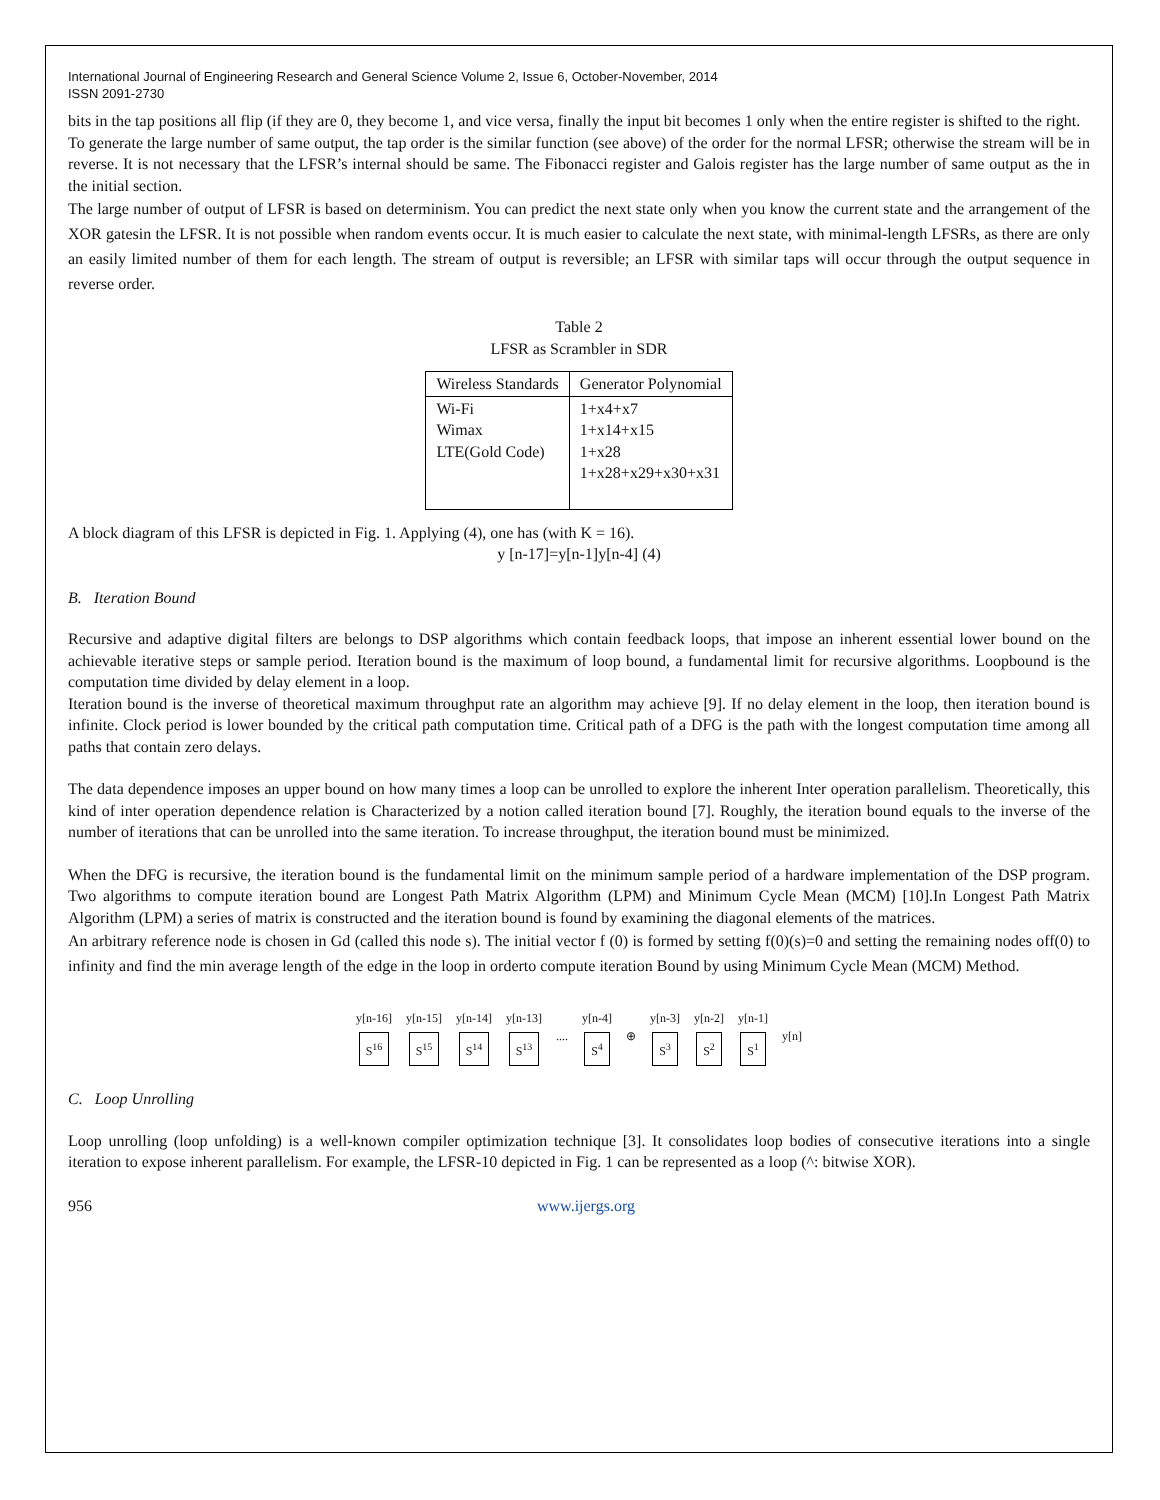International Journal of Engineering Research and General Science Volume 2, Issue 6, October-November, 2014
ISSN 2091-2730
bits in the tap positions all flip (if they are 0, they become 1, and vice versa, finally the input bit becomes 1 only when the entire register is shifted to the right.
To generate the large number of same output, the tap order is the similar function (see above) of the order for the normal LFSR; otherwise the stream will be in reverse. It is not necessary that the LFSR’s internal should be same. The Fibonacci register and Galois register has the large number of same output as the in the initial section.
The large number of output of LFSR is based on determinism. You can predict the next state only when you know the current state and the arrangement of the XOR gatesin the LFSR. It is not possible when random events occur. It is much easier to calculate the next state, with minimal-length LFSRs, as there are only an easily limited number of them for each length. The stream of output is reversible; an LFSR with similar taps will occur through the output sequence in reverse order.
Table 2
LFSR as Scrambler in SDR
| Wireless Standards | Generator Polynomial |
| --- | --- |
| Wi-Fi Wimax LTE(Gold Code) | 1+x4+x7 1+x14+x15 1+x28 1+x28+x29+x30+x31 |
A block diagram of this LFSR is depicted in Fig. 1. Applying (4), one has (with K = 16).
y [n-17]=y[n-1]y[n-4] (4)
B. Iteration Bound
Recursive and adaptive digital filters are belongs to DSP algorithms which contain feedback loops, that impose an inherent essential lower bound on the achievable iterative steps or sample period. Iteration bound is the maximum of loop bound, a fundamental limit for recursive algorithms. Loopbound is the computation time divided by delay element in a loop.
Iteration bound is the inverse of theoretical maximum throughput rate an algorithm may achieve [9]. If no delay element in the loop, then iteration bound is infinite. Clock period is lower bounded by the critical path computation time. Critical path of a DFG is the path with the longest computation time among all paths that contain zero delays.
The data dependence imposes an upper bound on how many times a loop can be unrolled to explore the inherent Inter operation parallelism. Theoretically, this kind of inter operation dependence relation is Characterized by a notion called iteration bound [7]. Roughly, the iteration bound equals to the inverse of the number of iterations that can be unrolled into the same iteration. To increase throughput, the iteration bound must be minimized.
When the DFG is recursive, the iteration bound is the fundamental limit on the minimum sample period of a hardware implementation of the DSP program. Two algorithms to compute iteration bound are Longest Path Matrix Algorithm (LPM) and Minimum Cycle Mean (MCM) [10].In Longest Path Matrix Algorithm (LPM) a series of matrix is constructed and the iteration bound is found by examining the diagonal elements of the matrices.
An arbitrary reference node is chosen in Gd (called this node s). The initial vector f (0) is formed by setting f(0)(s)=0 and setting the remaining nodes off(0) to infinity and find the min average length of the edge in the loop in orderto compute iteration Bound by using Minimum Cycle Mean (MCM) Method.
y[n-16]
S<sup>16</sup>
y[n-15]
S<sup>15</sup>
y[n-14]
S<sup>14</sup>
y[n-13]
S<sup>13</sup>
....
y[n-4]
S<sup>4</sup>
⊕
y[n-3]
S<sup>3</sup>
y[n-2]
S<sup>2</sup>
y[n-1]
S<sup>1</sup>
y[n]
C. Loop Unrolling
Loop unrolling (loop unfolding) is a well-known compiler optimization technique [3]. It consolidates loop bodies of consecutive iterations into a single iteration to expose inherent parallelism. For example, the LFSR-10 depicted in Fig. 1 can be represented as a loop (^: bitwise XOR).
956 www.ijergs.org